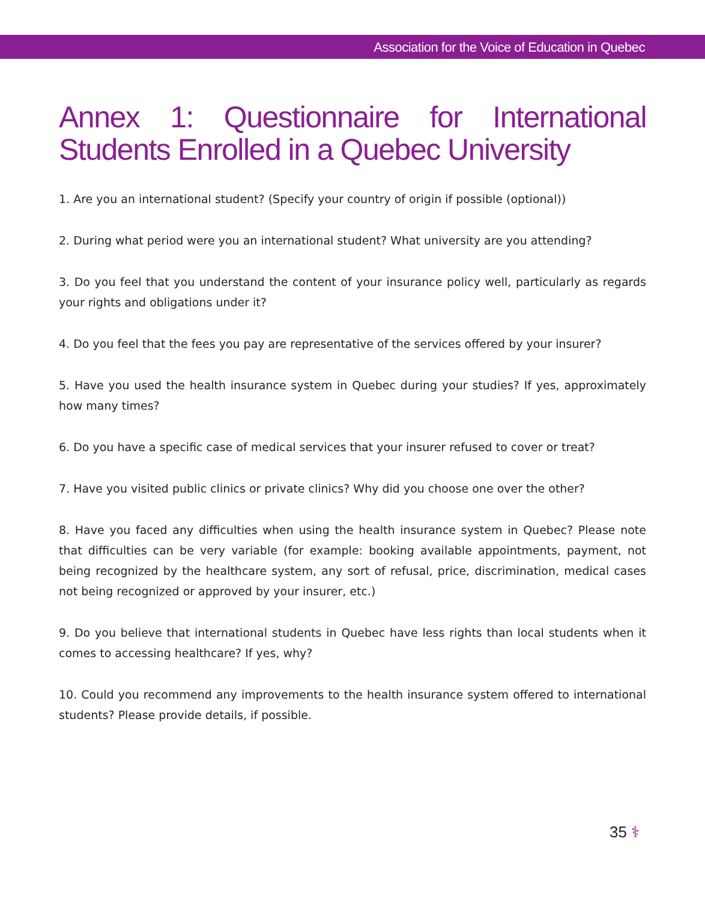Association for the Voice of Education in Quebec
Annex 1: Questionnaire for International Students Enrolled in a Quebec University
1. Are you an international student? (Specify your country of origin if possible (optional))
2. During what period were you an international student? What university are you attending?
3. Do you feel that you understand the content of your insurance policy well, particularly as regards your rights and obligations under it?
4. Do you feel that the fees you pay are representative of the services offered by your insurer?
5. Have you used the health insurance system in Quebec during your studies? If yes, approximately how many times?
6. Do you have a specific case of medical services that your insurer refused to cover or treat?
7. Have you visited public clinics or private clinics? Why did you choose one over the other?
8. Have you faced any difficulties when using the health insurance system in Quebec? Please note that difficulties can be very variable (for example: booking available appointments, payment, not being recognized by the healthcare system, any sort of refusal, price, discrimination, medical cases not being recognized or approved by your insurer, etc.)
9. Do you believe that international students in Quebec have less rights than local students when it comes to accessing healthcare? If yes, why?
10. Could you recommend any improvements to the health insurance system offered to international students? Please provide details, if possible.
35 ⚕